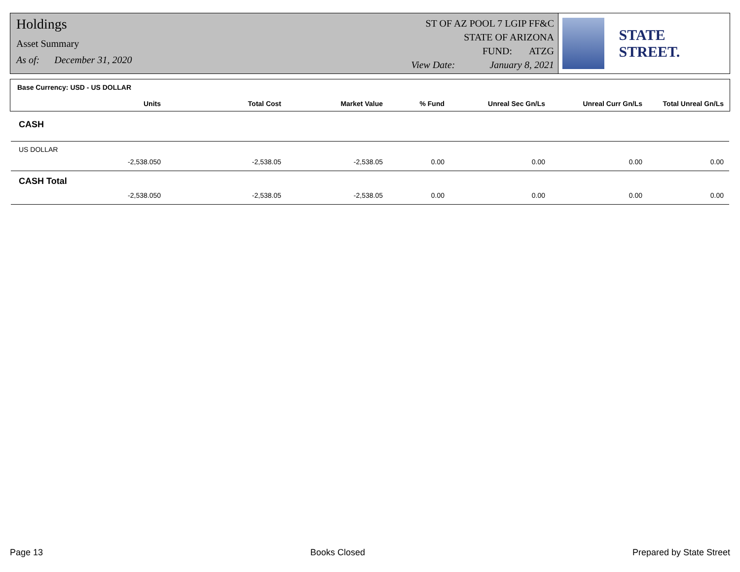Holdings
Asset Summary
As of: December 31, 2020
ST OF AZ POOL 7 LGIP FF&C
STATE OF ARIZONA
FUND: ATZG
View Date: January 8, 2021
STATE STREET.
Base Currency: USD - US DOLLAR
| Units | Total Cost | Market Value | % Fund | Unreal Sec Gn/Ls | Unreal Curr Gn/Ls | Total Unreal Gn/Ls |
| --- | --- | --- | --- | --- | --- | --- |
| CASH | | | | | | |
| US DOLLAR | | | | | | |
| -2,538.050 | -2,538.05 | -2,538.05 | 0.00 | 0.00 | 0.00 | 0.00 |
| CASH Total | | | | | | |
| -2,538.050 | -2,538.05 | -2,538.05 | 0.00 | 0.00 | 0.00 | 0.00 |
Page 13 Books Closed Prepared by State Street